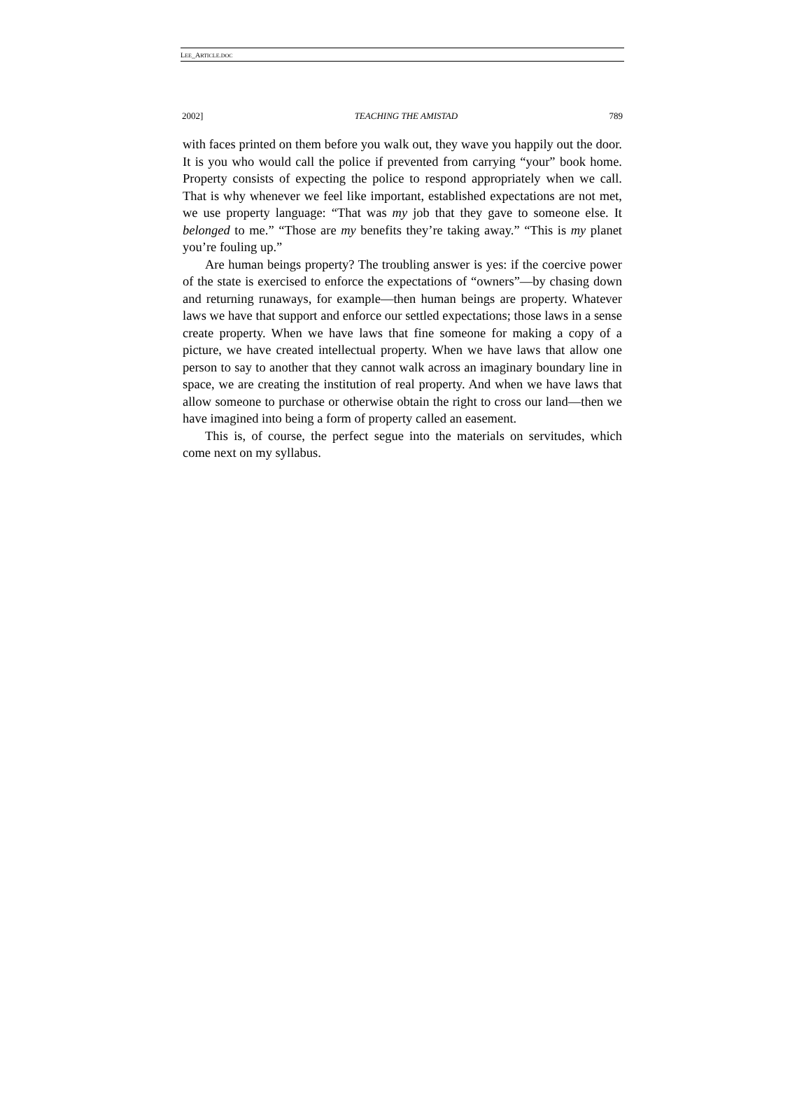LEE_ARTICLE.DOC
2002] TEACHING THE AMISTAD 789
with faces printed on them before you walk out, they wave you happily out the door. It is you who would call the police if prevented from carrying “your” book home. Property consists of expecting the police to respond appropriately when we call. That is why whenever we feel like important, established expectations are not met, we use property language: “That was my job that they gave to someone else. It belonged to me.” “Those are my benefits they’re taking away.” “This is my planet you’re fouling up.”
Are human beings property? The troubling answer is yes: if the coercive power of the state is exercised to enforce the expectations of “owners”—by chasing down and returning runaways, for example—then human beings are property. Whatever laws we have that support and enforce our settled expectations; those laws in a sense create property. When we have laws that fine someone for making a copy of a picture, we have created intellectual property. When we have laws that allow one person to say to another that they cannot walk across an imaginary boundary line in space, we are creating the institution of real property. And when we have laws that allow someone to purchase or otherwise obtain the right to cross our land—then we have imagined into being a form of property called an easement.
This is, of course, the perfect segue into the materials on servitudes, which come next on my syllabus.